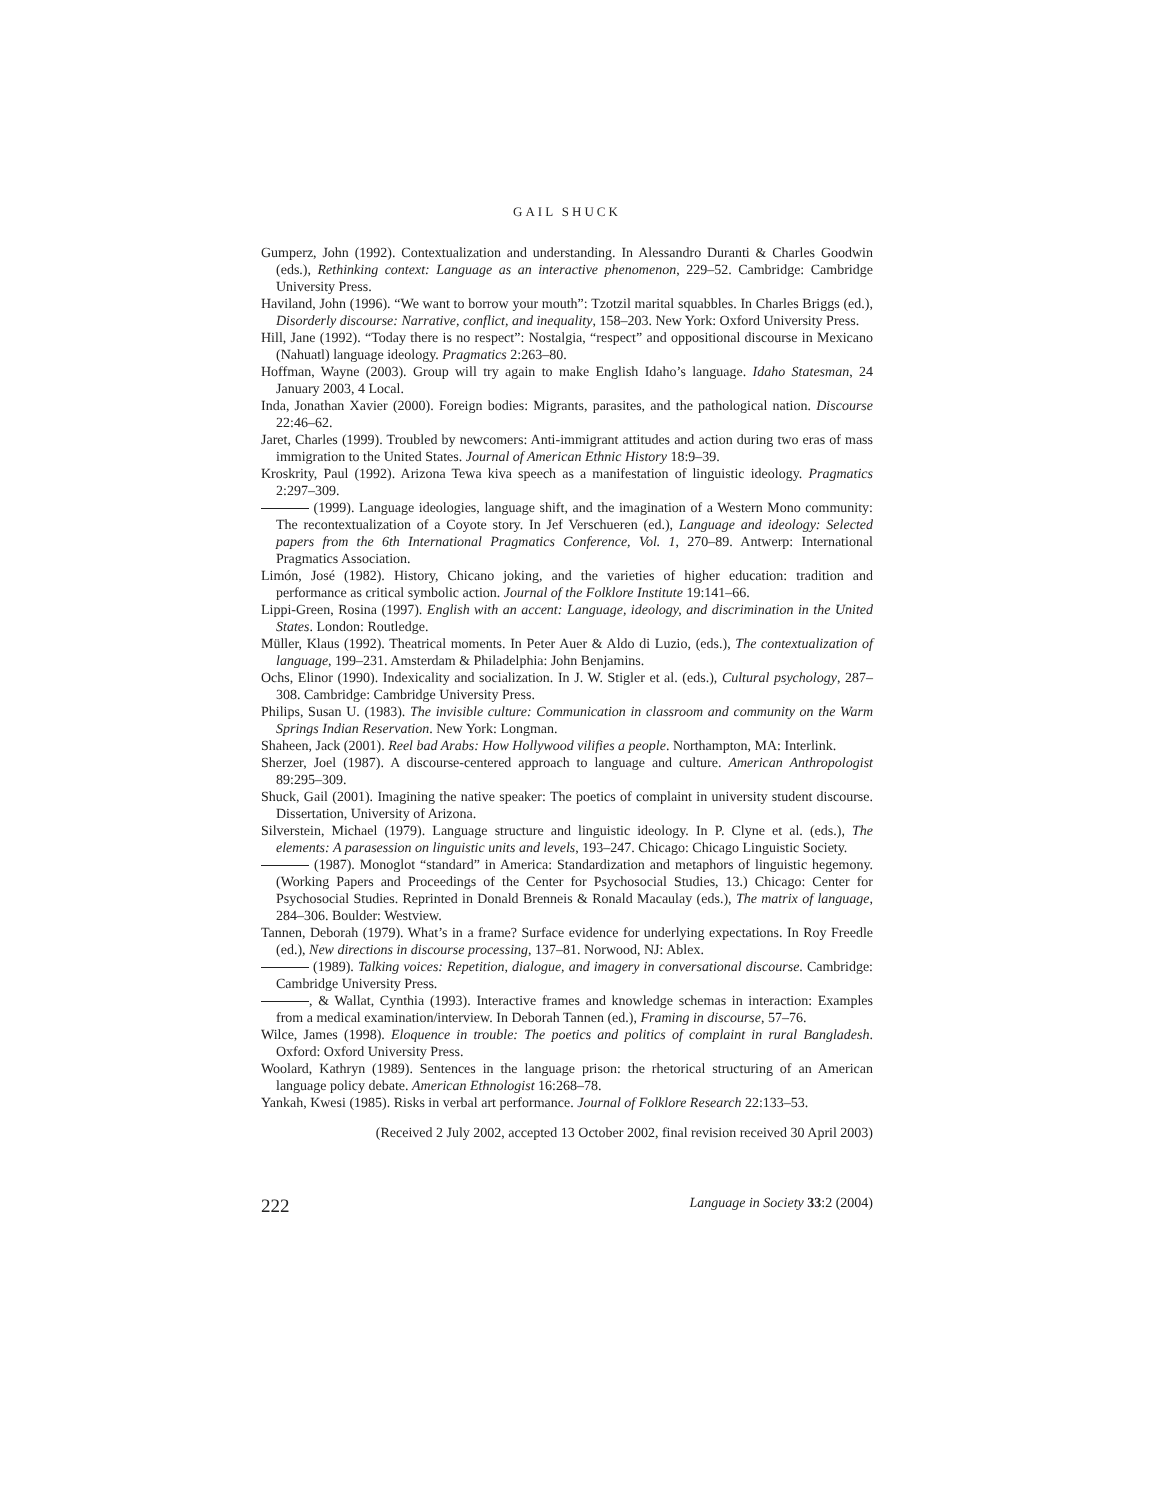GAIL SHUCK
Gumperz, John (1992). Contextualization and understanding. In Alessandro Duranti & Charles Goodwin (eds.), Rethinking context: Language as an interactive phenomenon, 229–52. Cambridge: Cambridge University Press.
Haviland, John (1996). “We want to borrow your mouth”: Tzotzil marital squabbles. In Charles Briggs (ed.), Disorderly discourse: Narrative, conflict, and inequality, 158–203. New York: Oxford University Press.
Hill, Jane (1992). “Today there is no respect”: Nostalgia, “respect” and oppositional discourse in Mexicano (Nahuatl) language ideology. Pragmatics 2:263–80.
Hoffman, Wayne (2003). Group will try again to make English Idaho’s language. Idaho Statesman, 24 January 2003, 4 Local.
Inda, Jonathan Xavier (2000). Foreign bodies: Migrants, parasites, and the pathological nation. Discourse 22:46–62.
Jaret, Charles (1999). Troubled by newcomers: Anti-immigrant attitudes and action during two eras of mass immigration to the United States. Journal of American Ethnic History 18:9–39.
Kroskrity, Paul (1992). Arizona Tewa kiva speech as a manifestation of linguistic ideology. Pragmatics 2:297–309.
(1999). Language ideologies, language shift, and the imagination of a Western Mono community: The recontextualization of a Coyote story. In Jef Verschueren (ed.), Language and ideology: Selected papers from the 6th International Pragmatics Conference, Vol. 1, 270–89. Antwerp: International Pragmatics Association.
Limón, José (1982). History, Chicano joking, and the varieties of higher education: tradition and performance as critical symbolic action. Journal of the Folklore Institute 19:141–66.
Lippi-Green, Rosina (1997). English with an accent: Language, ideology, and discrimination in the United States. London: Routledge.
Müller, Klaus (1992). Theatrical moments. In Peter Auer & Aldo di Luzio, (eds.), The contextualization of language, 199–231. Amsterdam & Philadelphia: John Benjamins.
Ochs, Elinor (1990). Indexicality and socialization. In J. W. Stigler et al. (eds.), Cultural psychology, 287–308. Cambridge: Cambridge University Press.
Philips, Susan U. (1983). The invisible culture: Communication in classroom and community on the Warm Springs Indian Reservation. New York: Longman.
Shaheen, Jack (2001). Reel bad Arabs: How Hollywood vilifies a people. Northampton, MA: Interlink.
Sherzer, Joel (1987). A discourse-centered approach to language and culture. American Anthropologist 89:295–309.
Shuck, Gail (2001). Imagining the native speaker: The poetics of complaint in university student discourse. Dissertation, University of Arizona.
Silverstein, Michael (1979). Language structure and linguistic ideology. In P. Clyne et al. (eds.), The elements: A parasession on linguistic units and levels, 193–247. Chicago: Chicago Linguistic Society.
(1987). Monoglot “standard” in America: Standardization and metaphors of linguistic hegemony. (Working Papers and Proceedings of the Center for Psychosocial Studies, 13.) Chicago: Center for Psychosocial Studies. Reprinted in Donald Brenneis & Ronald Macaulay (eds.), The matrix of language, 284–306. Boulder: Westview.
Tannen, Deborah (1979). What’s in a frame? Surface evidence for underlying expectations. In Roy Freedle (ed.), New directions in discourse processing, 137–81. Norwood, NJ: Ablex.
(1989). Talking voices: Repetition, dialogue, and imagery in conversational discourse. Cambridge: Cambridge University Press.
, & Wallat, Cynthia (1993). Interactive frames and knowledge schemas in interaction: Examples from a medical examination/interview. In Deborah Tannen (ed.), Framing in discourse, 57–76.
Wilce, James (1998). Eloquence in trouble: The poetics and politics of complaint in rural Bangladesh. Oxford: Oxford University Press.
Woolard, Kathryn (1989). Sentences in the language prison: the rhetorical structuring of an American language policy debate. American Ethnologist 16:268–78.
Yankah, Kwesi (1985). Risks in verbal art performance. Journal of Folklore Research 22:133–53.
(Received 2 July 2002, accepted 13 October 2002, final revision received 30 April 2003)
222 Language in Society 33:2 (2004)